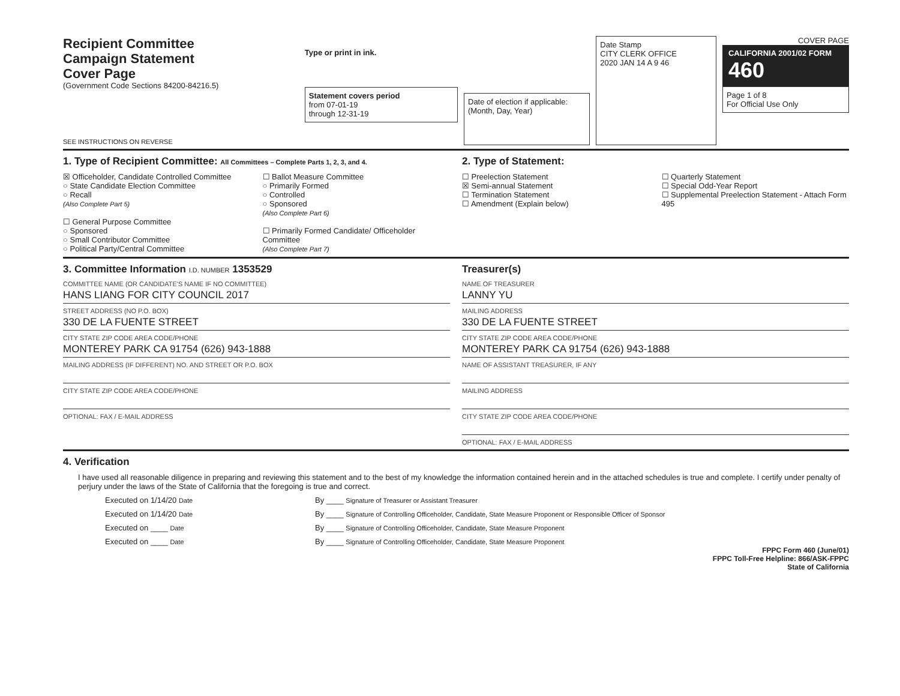Recipient Committee
Campaign Statement
Cover Page
(Government Code Sections 84200-84216.5)
SEE INSTRUCTIONS ON REVERSE
Type or print in ink.
Statement covers period
from 07-01-19
through 12-31-19
Date of election if applicable:
(Month, Day, Year)
Date Stamp
CITY CLERK OFFICE
2020 JAN 14 A 9 46
COVER PAGE
CALIFORNIA 2001/02 FORM 460
Page 1 of 8
For Official Use Only
1. Type of Recipient Committee: All Committees – Complete Parts 1, 2, 3, and 4.
☒ Officeholder, Candidate Controlled Committee
○ State Candidate Election Committee
○ Recall
(Also Complete Part 5)
☐ General Purpose Committee
○ Sponsored
○ Small Contributor Committee
○ Political Party/Central Committee
☐ Ballot Measure Committee
○ Primarily Formed
○ Controlled
○ Sponsored
(Also Complete Part 6)
☐ Primarily Formed Candidate/ Officeholder Committee
(Also Complete Part 7)
2. Type of Statement:
☐ Preelection Statement
☒ Semi-annual Statement
☐ Termination Statement
☐ Amendment (Explain below)
☐ Quarterly Statement
☐ Special Odd-Year Report
☐ Supplemental Preelection Statement - Attach Form 495
3. Committee Information I.D. NUMBER 1353529
COMMITTEE NAME (OR CANDIDATE'S NAME IF NO COMMITTEE)
HANS LIANG FOR CITY COUNCIL 2017
STREET ADDRESS (NO P.O. BOX)
330 DE LA FUENTE STREET
CITY STATE ZIP CODE AREA CODE/PHONE
MONTEREY PARK CA 91754 (626) 943-1888
MAILING ADDRESS (IF DIFFERENT) NO. AND STREET OR P.O. BOX
CITY STATE ZIP CODE AREA CODE/PHONE
OPTIONAL: FAX / E-MAIL ADDRESS
Treasurer(s)
NAME OF TREASURER
LANNY YU
MAILING ADDRESS
330 DE LA FUENTE STREET
CITY STATE ZIP CODE AREA CODE/PHONE
MONTEREY PARK CA 91754 (626) 943-1888
NAME OF ASSISTANT TREASURER, IF ANY
MAILING ADDRESS
CITY STATE ZIP CODE AREA CODE/PHONE
OPTIONAL: FAX / E-MAIL ADDRESS
4. Verification
I have used all reasonable diligence in preparing and reviewing this statement and to the best of my knowledge the information contained herein and in the attached schedules is true and complete. I certify under penalty of perjury under the laws of the State of California that the foregoing is true and correct.
Executed on 1/14/20 Date
By ____ Signature of Treasurer or Assistant Treasurer
Executed on 1/14/20 Date
By ____ Signature of Controlling Officeholder, Candidate, State Measure Proponent or Responsible Officer of Sponsor
Executed on ____ Date
By ____ Signature of Controlling Officeholder, Candidate, State Measure Proponent
Executed on ____ Date
By ____ Signature of Controlling Officeholder, Candidate, State Measure Proponent
FPPC Form 460 (June/01)
FPPC Toll-Free Helpline: 866/ASK-FPPC
State of California